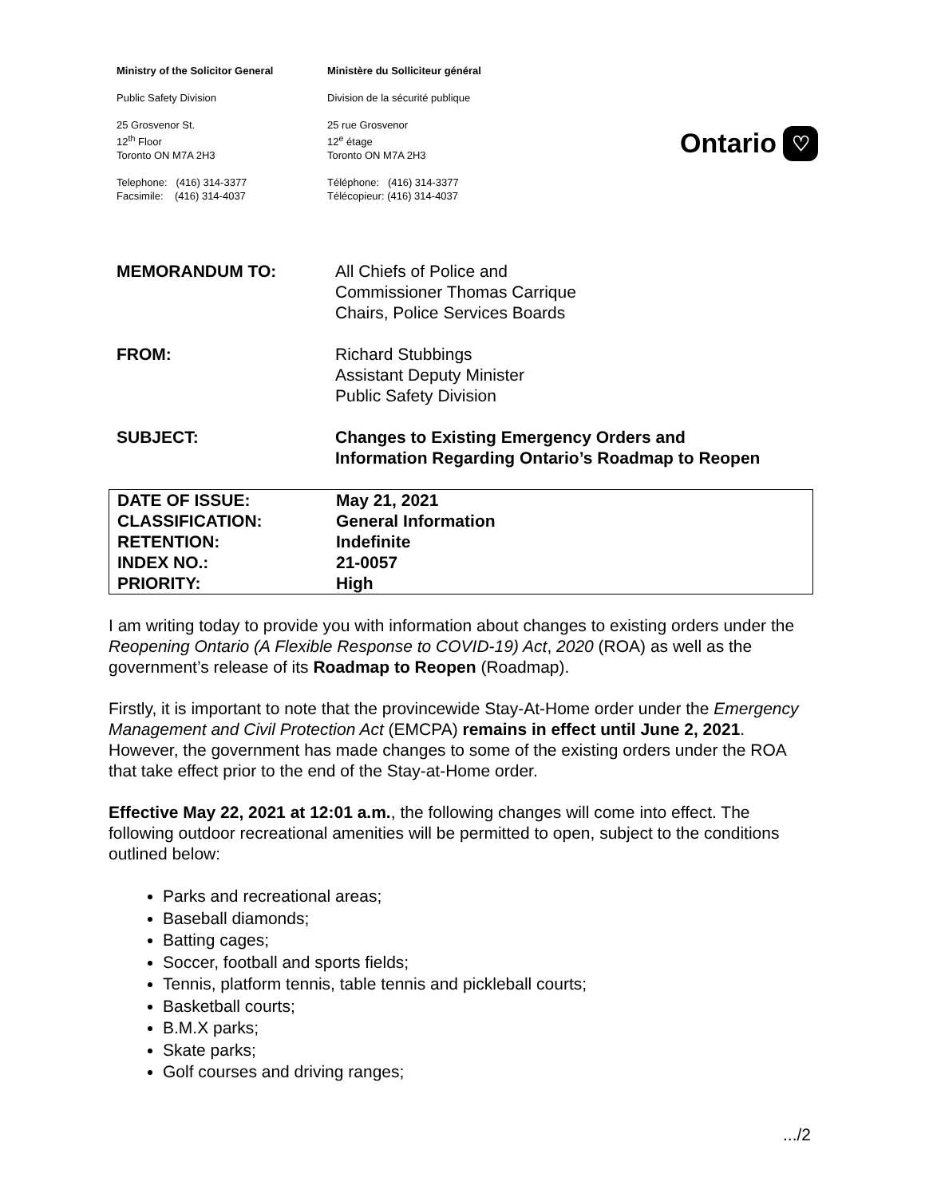Ministry of the Solicitor General
Public Safety Division
25 Grosvenor St.
12<sup>th</sup> Floor
Toronto ON M7A 2H3
Telephone: (416) 314-3377
Facsimile: (416) 314-4037
Ministère du Solliciteur général
Division de la sécurité publique
25 rue Grosvenor
12<sup>e</sup> étage
Toronto ON M7A 2H3
Téléphone: (416) 314-3377
Télécopieur: (416) 314-4037
Ontario ♡
MEMORANDUM TO: All Chiefs of Police and
Commissioner Thomas Carrique
Chairs, Police Services Boards
FROM: Richard Stubbings
Assistant Deputy Minister
Public Safety Division
SUBJECT: Changes to Existing Emergency Orders and
Information Regarding Ontario’s Roadmap to Reopen
| DATE OF ISSUE: | May 21, 2021 |
| CLASSIFICATION: | General Information |
| RETENTION: | Indefinite |
| INDEX NO.: | 21-0057 |
| PRIORITY: | High |
I am writing today to provide you with information about changes to existing orders under the Reopening Ontario (A Flexible Response to COVID-19) Act, 2020 (ROA) as well as the government’s release of its Roadmap to Reopen (Roadmap).
Firstly, it is important to note that the provincewide Stay-At-Home order under the Emergency Management and Civil Protection Act (EMCPA) remains in effect until June 2, 2021. However, the government has made changes to some of the existing orders under the ROA that take effect prior to the end of the Stay-at-Home order.
Effective May 22, 2021 at 12:01 a.m., the following changes will come into effect. The following outdoor recreational amenities will be permitted to open, subject to the conditions outlined below:
Parks and recreational areas;
Baseball diamonds;
Batting cages;
Soccer, football and sports fields;
Tennis, platform tennis, table tennis and pickleball courts;
Basketball courts;
B.M.X parks;
Skate parks;
Golf courses and driving ranges;
.../2